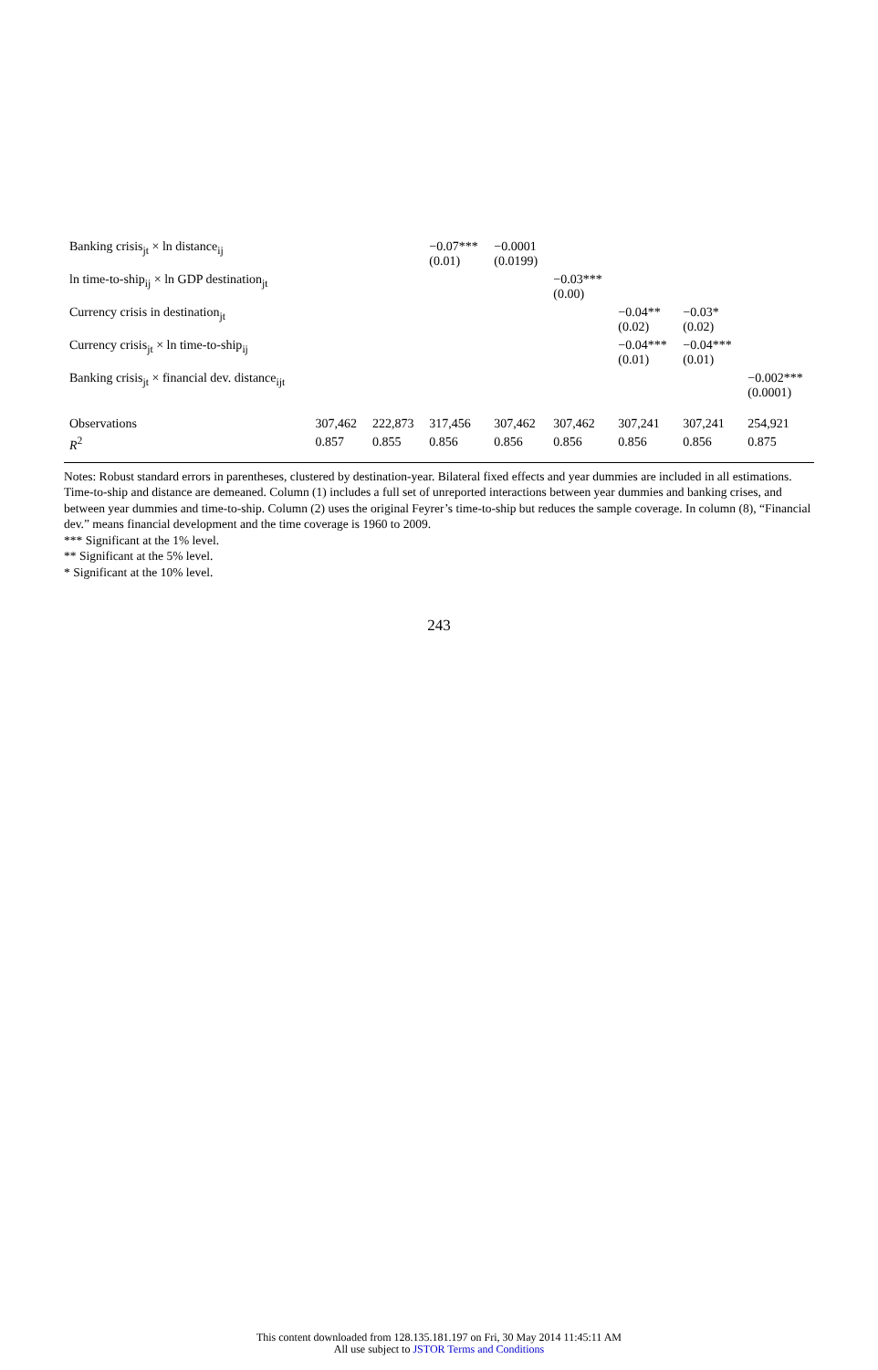| Banking crisis<sub>jt</sub> × ln distance<sub>ij</sub> | | | −0.07*** (0.01) | −0.0001 (0.0199) | | | | |
| ln time-to-ship<sub>ij</sub> × ln GDP destination<sub>jt</sub> | | | | | −0.03*** (0.00) | | | |
| Currency crisis in destination<sub>jt</sub> | | | | | | −0.04** (0.02) | −0.03* (0.02) | |
| Currency crisis<sub>jt</sub> × ln time-to-ship<sub>ij</sub> | | | | | | −0.04*** (0.01) | −0.04*** (0.01) | |
| Banking crisis<sub>jt</sub> × financial dev. distance<sub>ijt</sub> | | | | | | | | −0.002*** (0.0001) |
| Observations | 307,462 | 222,873 | 317,456 | 307,462 | 307,462 | 307,241 | 307,241 | 254,921 |
| R<sup>2</sup> | 0.857 | 0.855 | 0.856 | 0.856 | 0.856 | 0.856 | 0.856 | 0.875 |
Notes: Robust standard errors in parentheses, clustered by destination-year. Bilateral fixed effects and year dummies are included in all estimations. Time-to-ship and distance are demeaned. Column (1) includes a full set of unreported interactions between year dummies and banking crises, and between year dummies and time-to-ship. Column (2) uses the original Feyrer’s time-to-ship but reduces the sample coverage. In column (8), “Financial dev.” means financial development and the time coverage is 1960 to 2009.
*** Significant at the 1% level.
** Significant at the 5% level.
* Significant at the 10% level.
243
This content downloaded from 128.135.181.197 on Fri, 30 May 2014 11:45:11 AM
All use subject to JSTOR Terms and Conditions